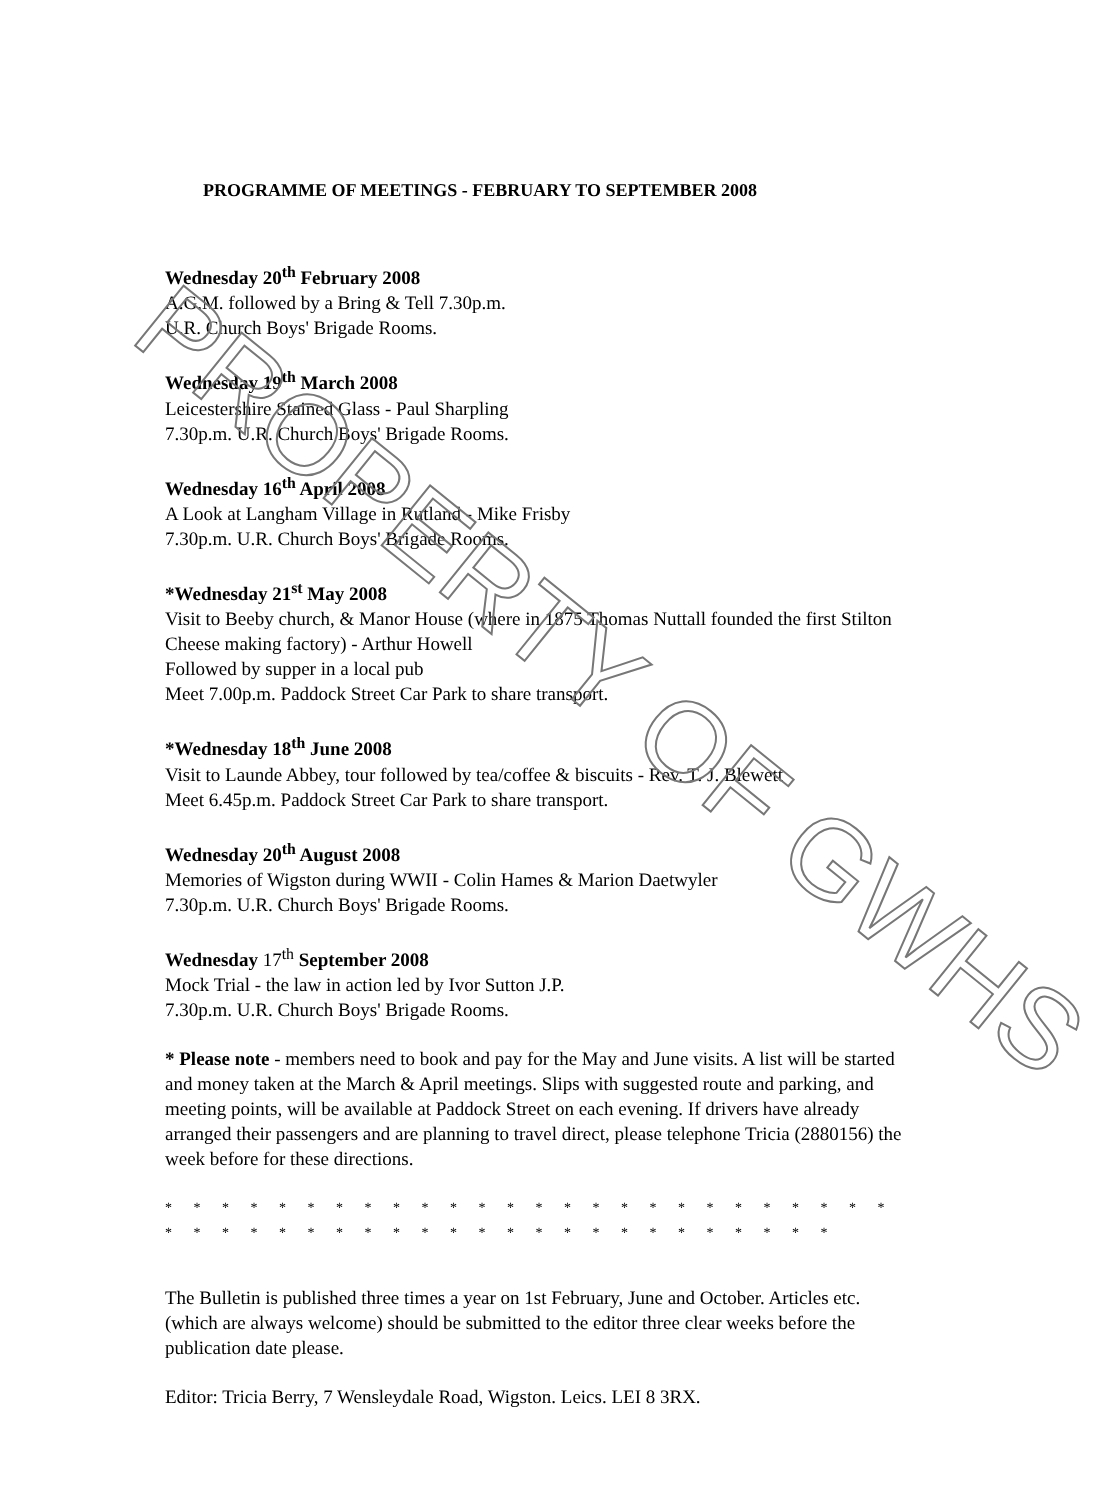PROGRAMME OF MEETINGS - FEBRUARY TO SEPTEMBER 2008
Wednesday 20<sup>th</sup> February 2008
A.G.M. followed by a Bring & Tell 7.30p.m.
U.R. Church Boys' Brigade Rooms.
Wednesday 19<sup>th</sup> March 2008
Leicestershire Stained Glass - Paul Sharpling
7.30p.m. U.R. Church Boys' Brigade Rooms.
Wednesday 16<sup>th</sup> April 2008
A Look at Langham Village in Rutland - Mike Frisby
7.30p.m. U.R. Church Boys' Brigade Rooms.
*Wednesday 21<sup>st</sup> May 2008
Visit to Beeby church, & Manor House (where in 1875 Thomas Nuttall founded the first Stilton Cheese making factory) - Arthur Howell
Followed by supper in a local pub
Meet 7.00p.m. Paddock Street Car Park to share transport.
*Wednesday 18<sup>th</sup> June 2008
Visit to Launde Abbey, tour followed by tea/coffee & biscuits - Rev. T. J. Blewett
Meet 6.45p.m. Paddock Street Car Park to share transport.
Wednesday 20<sup>th</sup> August 2008
Memories of Wigston during WWII - Colin Hames & Marion Daetwyler
7.30p.m. U.R. Church Boys' Brigade Rooms.
Wednesday 17<sup>th</sup> September 2008
Mock Trial - the law in action led by Ivor Sutton J.P.
7.30p.m. U.R. Church Boys' Brigade Rooms.
* Please note - members need to book and pay for the May and June visits. A list will be started and money taken at the March & April meetings. Slips with suggested route and parking, and meeting points, will be available at Paddock Street on each evening. If drivers have already arranged their passengers and are planning to travel direct, please telephone Tricia (2880156) the week before for these directions.
* * * * * * * * * * * * * * * * * * * * * * * * * * * * * * * * * * * * * * * * * * * * * * * * * *
The Bulletin is published three times a year on 1st February, June and October. Articles etc. (which are always welcome) should be submitted to the editor three clear weeks before the publication date please.
Editor: Tricia Berry, 7 Wensleydale Road, Wigston. Leics. LEI 8 3RX.
PROPERTY OF GWHS